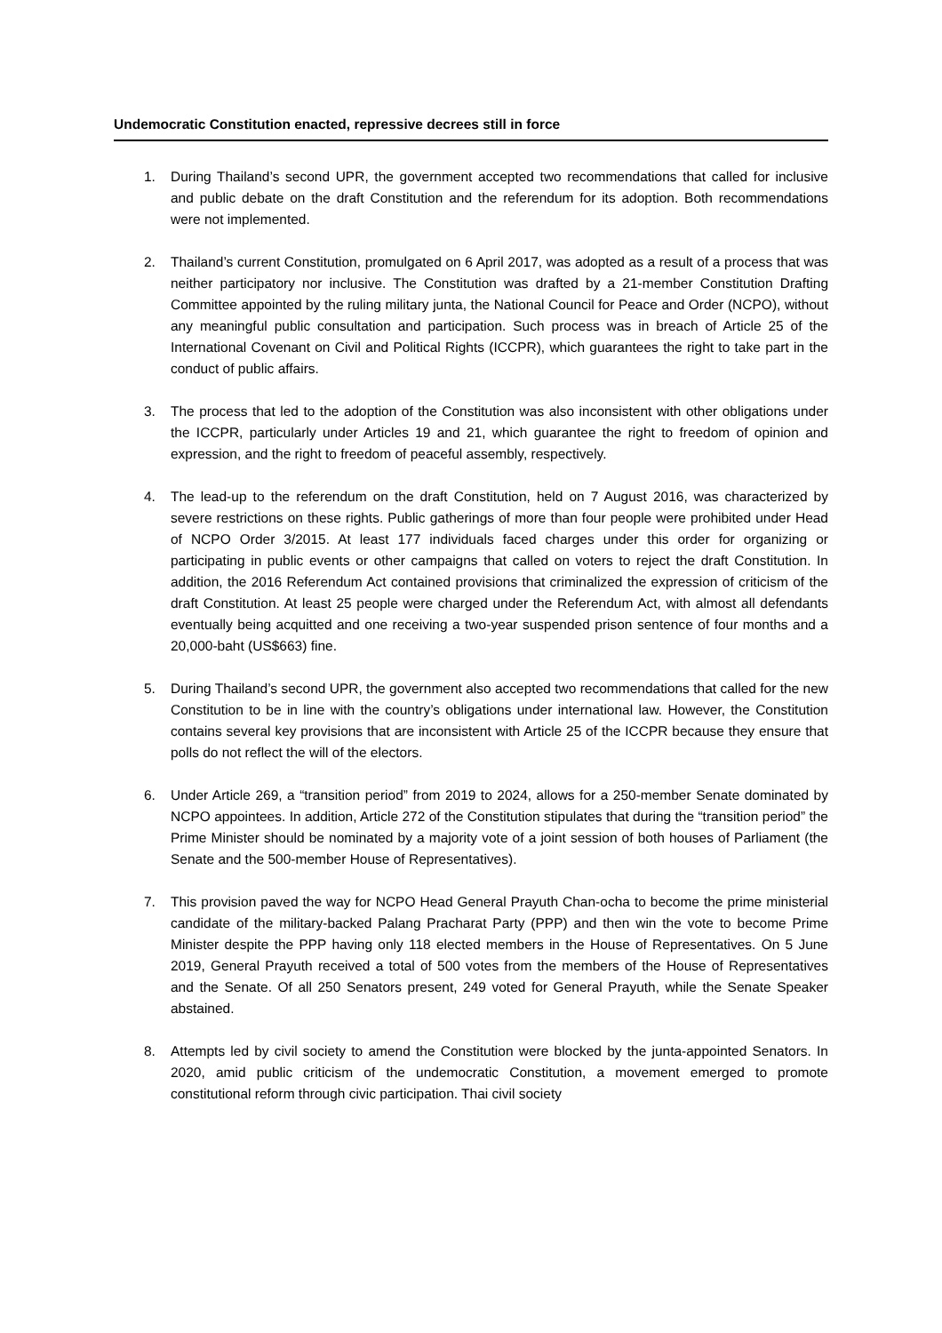Undemocratic Constitution enacted, repressive decrees still in force
1. During Thailand’s second UPR, the government accepted two recommendations that called for inclusive and public debate on the draft Constitution and the referendum for its adoption. Both recommendations were not implemented.
2. Thailand’s current Constitution, promulgated on 6 April 2017, was adopted as a result of a process that was neither participatory nor inclusive. The Constitution was drafted by a 21-member Constitution Drafting Committee appointed by the ruling military junta, the National Council for Peace and Order (NCPO), without any meaningful public consultation and participation. Such process was in breach of Article 25 of the International Covenant on Civil and Political Rights (ICCPR), which guarantees the right to take part in the conduct of public affairs.
3. The process that led to the adoption of the Constitution was also inconsistent with other obligations under the ICCPR, particularly under Articles 19 and 21, which guarantee the right to freedom of opinion and expression, and the right to freedom of peaceful assembly, respectively.
4. The lead-up to the referendum on the draft Constitution, held on 7 August 2016, was characterized by severe restrictions on these rights. Public gatherings of more than four people were prohibited under Head of NCPO Order 3/2015. At least 177 individuals faced charges under this order for organizing or participating in public events or other campaigns that called on voters to reject the draft Constitution. In addition, the 2016 Referendum Act contained provisions that criminalized the expression of criticism of the draft Constitution. At least 25 people were charged under the Referendum Act, with almost all defendants eventually being acquitted and one receiving a two-year suspended prison sentence of four months and a 20,000-baht (US$663) fine.
5. During Thailand’s second UPR, the government also accepted two recommendations that called for the new Constitution to be in line with the country’s obligations under international law. However, the Constitution contains several key provisions that are inconsistent with Article 25 of the ICCPR because they ensure that polls do not reflect the will of the electors.
6. Under Article 269, a “transition period” from 2019 to 2024, allows for a 250-member Senate dominated by NCPO appointees. In addition, Article 272 of the Constitution stipulates that during the “transition period” the Prime Minister should be nominated by a majority vote of a joint session of both houses of Parliament (the Senate and the 500-member House of Representatives).
7. This provision paved the way for NCPO Head General Prayuth Chan-ocha to become the prime ministerial candidate of the military-backed Palang Pracharat Party (PPP) and then win the vote to become Prime Minister despite the PPP having only 118 elected members in the House of Representatives. On 5 June 2019, General Prayuth received a total of 500 votes from the members of the House of Representatives and the Senate. Of all 250 Senators present, 249 voted for General Prayuth, while the Senate Speaker abstained.
8. Attempts led by civil society to amend the Constitution were blocked by the junta-appointed Senators. In 2020, amid public criticism of the undemocratic Constitution, a movement emerged to promote constitutional reform through civic participation. Thai civil society